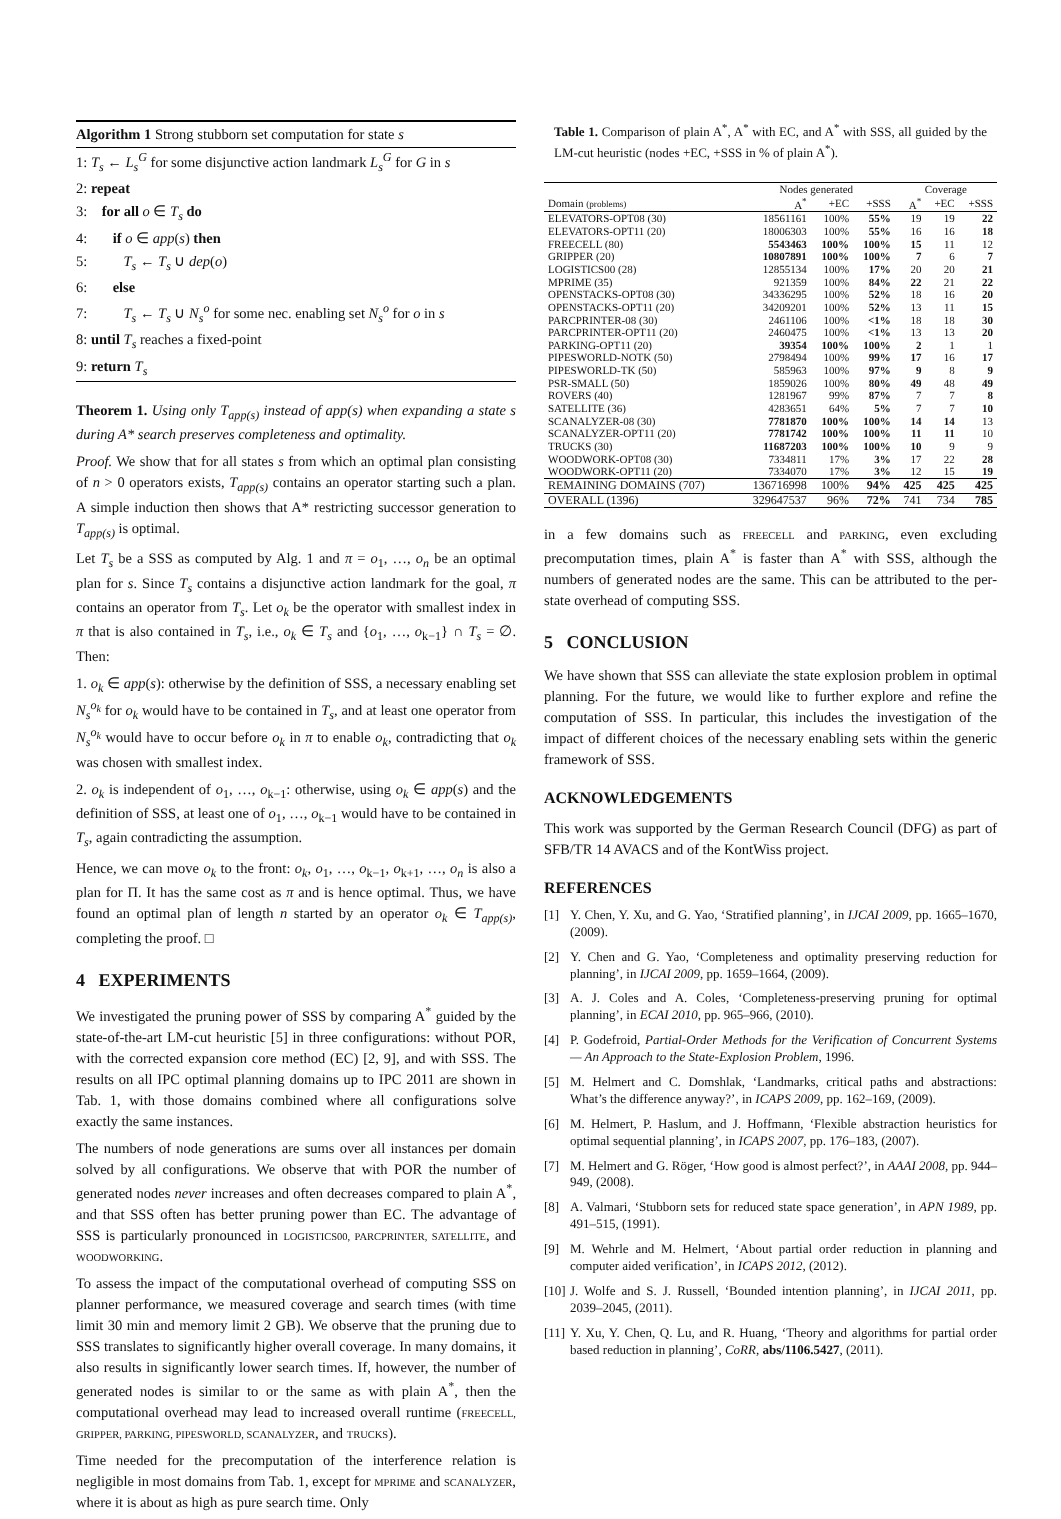Algorithm 1 Strong stubborn set computation for state s
1: T<sub>s</sub> ← L<sub>s</sub><sup>G</sup> for some disjunctive action landmark L<sub>s</sub><sup>G</sup> for G in s
2: repeat
3: for all o ∈ T<sub>s</sub> do
4: if o ∈ app(s) then
5: T<sub>s</sub> ← T<sub>s</sub> ∪ dep(o)
6: else
7: T<sub>s</sub> ← T<sub>s</sub> ∪ N<sub>s</sub><sup>o</sup> for some nec. enabling set N<sub>s</sub><sup>o</sup> for o in s
8: until T<sub>s</sub> reaches a fixed-point
9: return T<sub>s</sub>
Theorem 1. Using only T<sub>app(s)</sub> instead of app(s) when expanding a state s during A* search preserves completeness and optimality.
Proof. We show that for all states s from which an optimal plan consisting of n > 0 operators exists, T<sub>app(s)</sub> contains an operator starting such a plan. A simple induction then shows that A* restricting successor generation to T<sub>app(s)</sub> is optimal.
Let T<sub>s</sub> be a SSS as computed by Alg. 1 and π = o<sub>1</sub>, …, o<sub>n</sub> be an optimal plan for s. Since T<sub>s</sub> contains a disjunctive action landmark for the goal, π contains an operator from T<sub>s</sub>. Let o<sub>k</sub> be the operator with smallest index in π that is also contained in T<sub>s</sub>, i.e., o<sub>k</sub> ∈ T<sub>s</sub> and {o<sub>1</sub>, …, o<sub>k−1</sub>} ∩ T<sub>s</sub> = ∅. Then:
1. o<sub>k</sub> ∈ app(s): otherwise by the definition of SSS, a necessary enabling set N<sub>s</sub><sup>o<sub>k</sub></sup> for o<sub>k</sub> would have to be contained in T<sub>s</sub>, and at least one operator from N<sub>s</sub><sup>o<sub>k</sub></sup> would have to occur before o<sub>k</sub> in π to enable o<sub>k</sub>, contradicting that o<sub>k</sub> was chosen with smallest index.
2. o<sub>k</sub> is independent of o<sub>1</sub>, …, o<sub>k−1</sub>: otherwise, using o<sub>k</sub> ∈ app(s) and the definition of SSS, at least one of o<sub>1</sub>, …, o<sub>k−1</sub> would have to be contained in T<sub>s</sub>, again contradicting the assumption.
Hence, we can move o<sub>k</sub> to the front: o<sub>k</sub>, o<sub>1</sub>, …, o<sub>k−1</sub>, o<sub>k+1</sub>, …, o<sub>n</sub> is also a plan for Π. It has the same cost as π and is hence optimal. Thus, we have found an optimal plan of length n started by an operator o<sub>k</sub> ∈ T<sub>app(s)</sub>, completing the proof. □
4 EXPERIMENTS
We investigated the pruning power of SSS by comparing A<sup>*</sup> guided by the state-of-the-art LM-cut heuristic [5] in three configurations: without POR, with the corrected expansion core method (EC) [2, 9], and with SSS. The results on all IPC optimal planning domains up to IPC 2011 are shown in Tab. 1, with those domains combined where all configurations solve exactly the same instances.
The numbers of node generations are sums over all instances per domain solved by all configurations. We observe that with POR the number of generated nodes never increases and often decreases compared to plain A<sup>*</sup>, and that SSS often has better pruning power than EC. The advantage of SSS is particularly pronounced in LOGISTICS00, PARCPRINTER, SATELLITE, and WOODWORKING.
To assess the impact of the computational overhead of computing SSS on planner performance, we measured coverage and search times (with time limit 30 min and memory limit 2 GB). We observe that the pruning due to SSS translates to significantly higher overall coverage. In many domains, it also results in significantly lower search times. If, however, the number of generated nodes is similar to or the same as with plain A<sup>*</sup>, then the computational overhead may lead to increased overall runtime (FREECELL, GRIPPER, PARKING, PIPESWORLD, SCANALYZER, and TRUCKS).
Time needed for the precomputation of the interference relation is negligible in most domains from Tab. 1, except for MPRIME and SCANALYZER, where it is about as high as pure search time. Only
Table 1. Comparison of plain A<sup>*</sup>, A<sup>*</sup> with EC, and A<sup>*</sup> with SSS, all guided by the LM-cut heuristic (nodes +EC, +SSS in % of plain A<sup>*</sup>).
| | Nodes generated | | | Coverage | | |
| --- | --- | --- | --- | --- | --- | --- |
| Domain (problems) | A<sup>*</sup> | +EC | +SSS | A<sup>*</sup> | +EC | +SSS |
| ELEVATORS-OPT08 (30) | 18561161 | 100% | 55% | 19 | 19 | 22 |
| ELEVATORS-OPT11 (20) | 18006303 | 100% | 55% | 16 | 16 | 18 |
| FREECELL (80) | 5543463 | 100% | 100% | 15 | 11 | 12 |
| GRIPPER (20) | 10807891 | 100% | 100% | 7 | 6 | 7 |
| LOGISTICS00 (28) | 12855134 | 100% | 17% | 20 | 20 | 21 |
| MPRIME (35) | 921359 | 100% | 84% | 22 | 21 | 22 |
| OPENSTACKS-OPT08 (30) | 34336295 | 100% | 52% | 18 | 16 | 20 |
| OPENSTACKS-OPT11 (20) | 34209201 | 100% | 52% | 13 | 11 | 15 |
| PARCPRINTER-08 (30) | 2461106 | 100% | <1% | 18 | 18 | 30 |
| PARCPRINTER-OPT11 (20) | 2460475 | 100% | <1% | 13 | 13 | 20 |
| PARKING-OPT11 (20) | 39354 | 100% | 100% | 2 | 1 | 1 |
| PIPESWORLD-NOTK (50) | 2798494 | 100% | 99% | 17 | 16 | 17 |
| PIPESWORLD-TK (50) | 585963 | 100% | 97% | 9 | 8 | 9 |
| PSR-SMALL (50) | 1859026 | 100% | 80% | 49 | 48 | 49 |
| ROVERS (40) | 1281967 | 99% | 87% | 7 | 7 | 8 |
| SATELLITE (36) | 4283651 | 64% | 5% | 7 | 7 | 10 |
| SCANALYZER-08 (30) | 7781870 | 100% | 100% | 14 | 14 | 13 |
| SCANALYZER-OPT11 (20) | 7781742 | 100% | 100% | 11 | 11 | 10 |
| TRUCKS (30) | 11687203 | 100% | 100% | 10 | 9 | 9 |
| WOODWORK-OPT08 (30) | 7334811 | 17% | 3% | 17 | 22 | 28 |
| WOODWORK-OPT11 (20) | 7334070 | 17% | 3% | 12 | 15 | 19 |
| REMAINING DOMAINS (707) | 136716998 | 100% | 94% | 425 | 425 | 425 |
| OVERALL (1396) | 329647537 | 96% | 72% | 741 | 734 | 785 |
in a few domains such as FREECELL and PARKING, even excluding precomputation times, plain A<sup>*</sup> is faster than A<sup>*</sup> with SSS, although the numbers of generated nodes are the same. This can be attributed to the per-state overhead of computing SSS.
5 CONCLUSION
We have shown that SSS can alleviate the state explosion problem in optimal planning. For the future, we would like to further explore and refine the computation of SSS. In particular, this includes the investigation of the impact of different choices of the necessary enabling sets within the generic framework of SSS.
ACKNOWLEDGEMENTS
This work was supported by the German Research Council (DFG) as part of SFB/TR 14 AVACS and of the KontWiss project.
REFERENCES
[1] Y. Chen, Y. Xu, and G. Yao, ‘Stratified planning’, in IJCAI 2009, pp. 1665–1670, (2009).
[2] Y. Chen and G. Yao, ‘Completeness and optimality preserving reduction for planning’, in IJCAI 2009, pp. 1659–1664, (2009).
[3] A. J. Coles and A. Coles, ‘Completeness-preserving pruning for optimal planning’, in ECAI 2010, pp. 965–966, (2010).
[4] P. Godefroid, Partial-Order Methods for the Verification of Concurrent Systems — An Approach to the State-Explosion Problem, 1996.
[5] M. Helmert and C. Domshlak, ‘Landmarks, critical paths and abstractions: What’s the difference anyway?’, in ICAPS 2009, pp. 162–169, (2009).
[6] M. Helmert, P. Haslum, and J. Hoffmann, ‘Flexible abstraction heuristics for optimal sequential planning’, in ICAPS 2007, pp. 176–183, (2007).
[7] M. Helmert and G. Röger, ‘How good is almost perfect?’, in AAAI 2008, pp. 944–949, (2008).
[8] A. Valmari, ‘Stubborn sets for reduced state space generation’, in APN 1989, pp. 491–515, (1991).
[9] M. Wehrle and M. Helmert, ‘About partial order reduction in planning and computer aided verification’, in ICAPS 2012, (2012).
[10]
J. Wolfe and S. J. Russell, ‘Bounded intention planning’, in IJCAI 2011, pp. 2039–2045, (2011).
[11]
Y. Xu, Y. Chen, Q. Lu, and R. Huang, ‘Theory and algorithms for partial order based reduction in planning’, CoRR, abs/1106.5427, (2011).